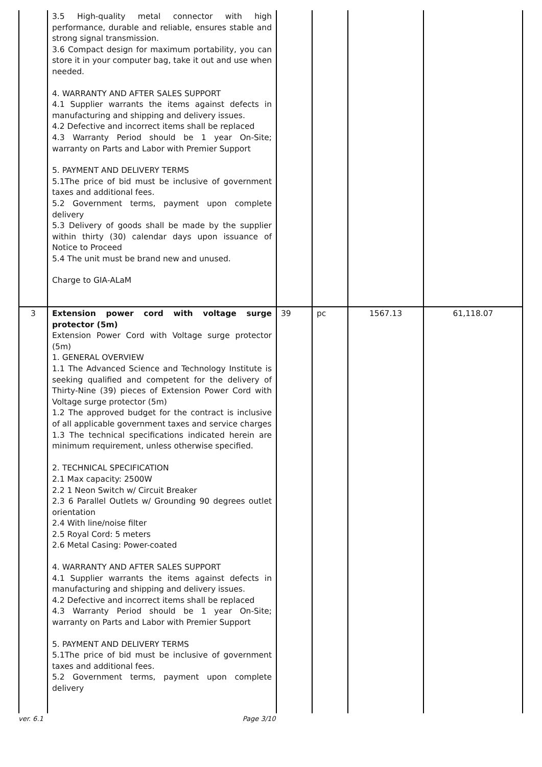| | 3.5 High-quality metal connector with high performance, durable and reliable, ensures stable and strong signal transmission. 3.6 Compact design for maximum portability, you can store it in your computer bag, take it out and use when needed. 4. WARRANTY AND AFTER SALES SUPPORT 4.1 Supplier warrants the items against defects in manufacturing and shipping and delivery issues. 4.2 Defective and incorrect items shall be replaced 4.3 Warranty Period should be 1 year On-Site; warranty on Parts and Labor with Premier Support 5. PAYMENT AND DELIVERY TERMS 5.1The price of bid must be inclusive of government taxes and additional fees. 5.2 Government terms, payment upon complete delivery 5.3 Delivery of goods shall be made by the supplier within thirty (30) calendar days upon issuance of Notice to Proceed 5.4 The unit must be brand new and unused. Charge to GIA-ALaM | | | | |
| 3 | Extension power cord with voltage surge protector (5m) Extension Power Cord with Voltage surge protector (5m) 1. GENERAL OVERVIEW 1.1 The Advanced Science and Technology Institute is seeking qualified and competent for the delivery of Thirty-Nine (39) pieces of Extension Power Cord with Voltage surge protector (5m) 1.2 The approved budget for the contract is inclusive of all applicable government taxes and service charges 1.3 The technical specifications indicated herein are minimum requirement, unless otherwise specified. 2. TECHNICAL SPECIFICATION 2.1 Max capacity: 2500W 2.2 1 Neon Switch w/ Circuit Breaker 2.3 6 Parallel Outlets w/ Grounding 90 degrees outlet orientation 2.4 With line/noise filter 2.5 Royal Cord: 5 meters 2.6 Metal Casing: Power-coated 4. WARRANTY AND AFTER SALES SUPPORT 4.1 Supplier warrants the items against defects in manufacturing and shipping and delivery issues. 4.2 Defective and incorrect items shall be replaced 4.3 Warranty Period should be 1 year On-Site; warranty on Parts and Labor with Premier Support 5. PAYMENT AND DELIVERY TERMS 5.1The price of bid must be inclusive of government taxes and additional fees. 5.2 Government terms, payment upon complete delivery | 39 | pc | 1567.13 | 61,118.07 |
ver. 6.1 Page 3/10